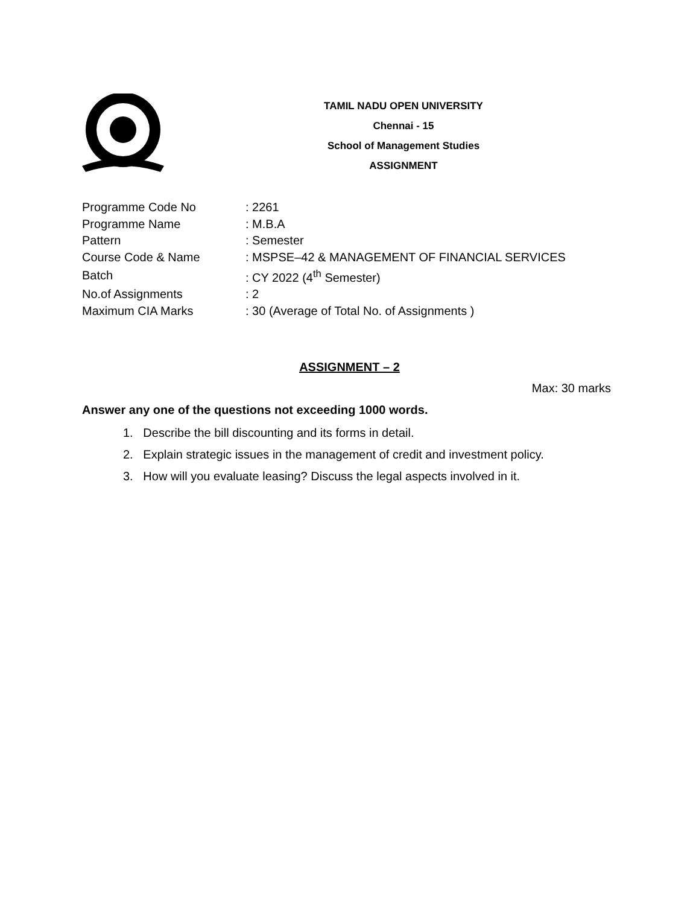TAMIL NADU OPEN UNIVERSITY
Chennai - 15
School of Management Studies
ASSIGNMENT
| Programme Code No | : 2261 |
| Programme Name | : M.B.A |
| Pattern | : Semester |
| Course Code & Name | : MSPSE–42 & MANAGEMENT OF FINANCIAL SERVICES |
| Batch | : CY 2022 (4<sup>th</sup> Semester) |
| No.of Assignments | : 2 |
| Maximum CIA Marks | : 30 (Average of Total No. of Assignments ) |
ASSIGNMENT – 2
Max: 30 marks
Answer any one of the questions not exceeding 1000 words.
1. Describe the bill discounting and its forms in detail.
2. Explain strategic issues in the management of credit and investment policy.
3. How will you evaluate leasing? Discuss the legal aspects involved in it.